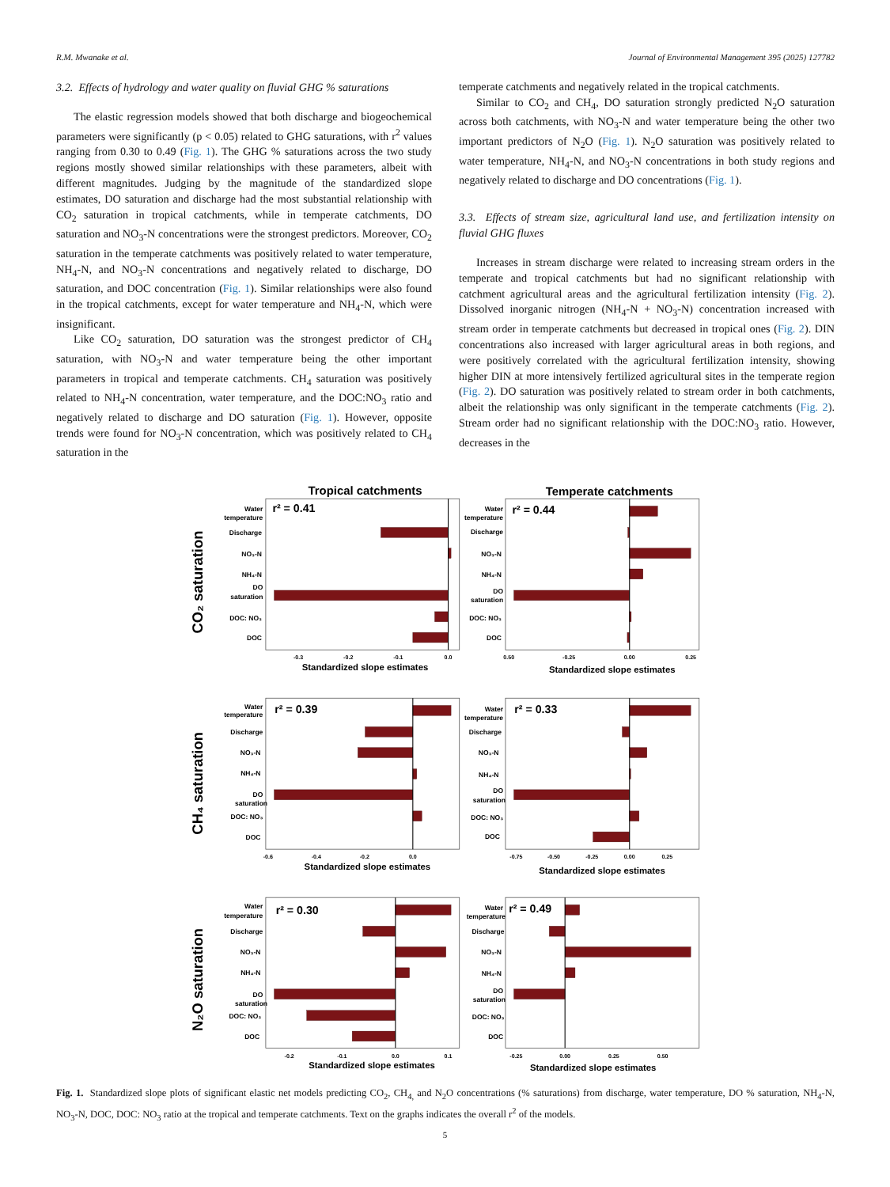R.M. Mwanake et al. Journal of Environmental Management 395 (2025) 127782
3.2. Effects of hydrology and water quality on fluvial GHG % saturations
The elastic regression models showed that both discharge and biogeochemical parameters were significantly (p < 0.05) related to GHG saturations, with r<sup>2</sup> values ranging from 0.30 to 0.49 (Fig. 1). The GHG % saturations across the two study regions mostly showed similar relationships with these parameters, albeit with different magnitudes. Judging by the magnitude of the standardized slope estimates, DO saturation and discharge had the most substantial relationship with CO<sub>2</sub> saturation in tropical catchments, while in temperate catchments, DO saturation and NO<sub>3</sub>-N concentrations were the strongest predictors. Moreover, CO<sub>2</sub> saturation in the temperate catchments was positively related to water temperature, NH<sub>4</sub>-N, and NO<sub>3</sub>-N concentrations and negatively related to discharge, DO saturation, and DOC concentration (Fig. 1). Similar relationships were also found in the tropical catchments, except for water temperature and NH<sub>4</sub>-N, which were insignificant.
Like CO<sub>2</sub> saturation, DO saturation was the strongest predictor of CH<sub>4</sub> saturation, with NO<sub>3</sub>-N and water temperature being the other important parameters in tropical and temperate catchments. CH<sub>4</sub> saturation was positively related to NH<sub>4</sub>-N concentration, water temperature, and the DOC:NO<sub>3</sub> ratio and negatively related to discharge and DO saturation (Fig. 1). However, opposite trends were found for NO<sub>3</sub>-N concentration, which was positively related to CH<sub>4</sub> saturation in the
temperate catchments and negatively related in the tropical catchments.
Similar to CO<sub>2</sub> and CH<sub>4</sub>, DO saturation strongly predicted N<sub>2</sub>O saturation across both catchments, with NO<sub>3</sub>-N and water temperature being the other two important predictors of N<sub>2</sub>O (Fig. 1). N<sub>2</sub>O saturation was positively related to water temperature, NH<sub>4</sub>-N, and NO<sub>3</sub>-N concentrations in both study regions and negatively related to discharge and DO concentrations (Fig. 1).
3.3. Effects of stream size, agricultural land use, and fertilization intensity on fluvial GHG fluxes
Increases in stream discharge were related to increasing stream orders in the temperate and tropical catchments but had no significant relationship with catchment agricultural areas and the agricultural fertilization intensity (Fig. 2). Dissolved inorganic nitrogen (NH<sub>4</sub>-N + NO<sub>3</sub>-N) concentration increased with stream order in temperate catchments but decreased in tropical ones (Fig. 2). DIN concentrations also increased with larger agricultural areas in both regions, and were positively correlated with the agricultural fertilization intensity, showing higher DIN at more intensively fertilized agricultural sites in the temperate region (Fig. 2). DO saturation was positively related to stream order in both catchments, albeit the relationship was only significant in the temperate catchments (Fig. 2). Stream order had no significant relationship with the DOC:NO<sub>3</sub> ratio. However, decreases in the
Tropical catchments
Temperate catchments
r² = 0.41
r² = 0.44
r² = 0.39
r² = 0.33
r² = 0.30
r² = 0.49
CO₂ saturation
CH₄ saturation
N₂O saturation
Water
temperature
Discharge
NO₃-N
NH₄-N
DO
saturation
DOC: NO₃
DOC
Water
temperature
Discharge
NO₃-N
NH₄-N
DO
saturation
DOC: NO₃
DOC
Water
temperature
Discharge
NO₃-N
NH₄-N
DO
saturation
DOC: NO₃
DOC
Water
temperature
Discharge
NO₃-N
NH₄-N
DO
saturation
DOC: NO₃
DOC
Water
temperature
Discharge
NO₃-N
NH₄-N
DO
saturation
DOC: NO₃
DOC
Water
temperature
Discharge
NO₃-N
NH₄-N
DO
saturation
DOC: NO₃
DOC
-0.3
-0.2
-0.1
0.0
0.50
-0.25
0.00
0.25
-0.6
-0.4
-0.2
0.0
-0.75
-0.50
-0.25
0.00
0.25
-0.2
-0.1
0.0
0.1
-0.25
0.00
0.25
0.50
Standardized slope estimates
Standardized slope estimates
Standardized slope estimates
Standardized slope estimates
Standardized slope estimates
Standardized slope estimates
Fig. 1. Standardized slope plots of significant elastic net models predicting CO<sub>2</sub>, CH<sub>4,</sub> and N<sub>2</sub>O concentrations (% saturations) from discharge, water temperature, DO % saturation, NH<sub>4</sub>-N, NO<sub>3</sub>-N, DOC, DOC: NO<sub>3</sub> ratio at the tropical and temperate catchments. Text on the graphs indicates the overall r<sup>2</sup> of the models.
5